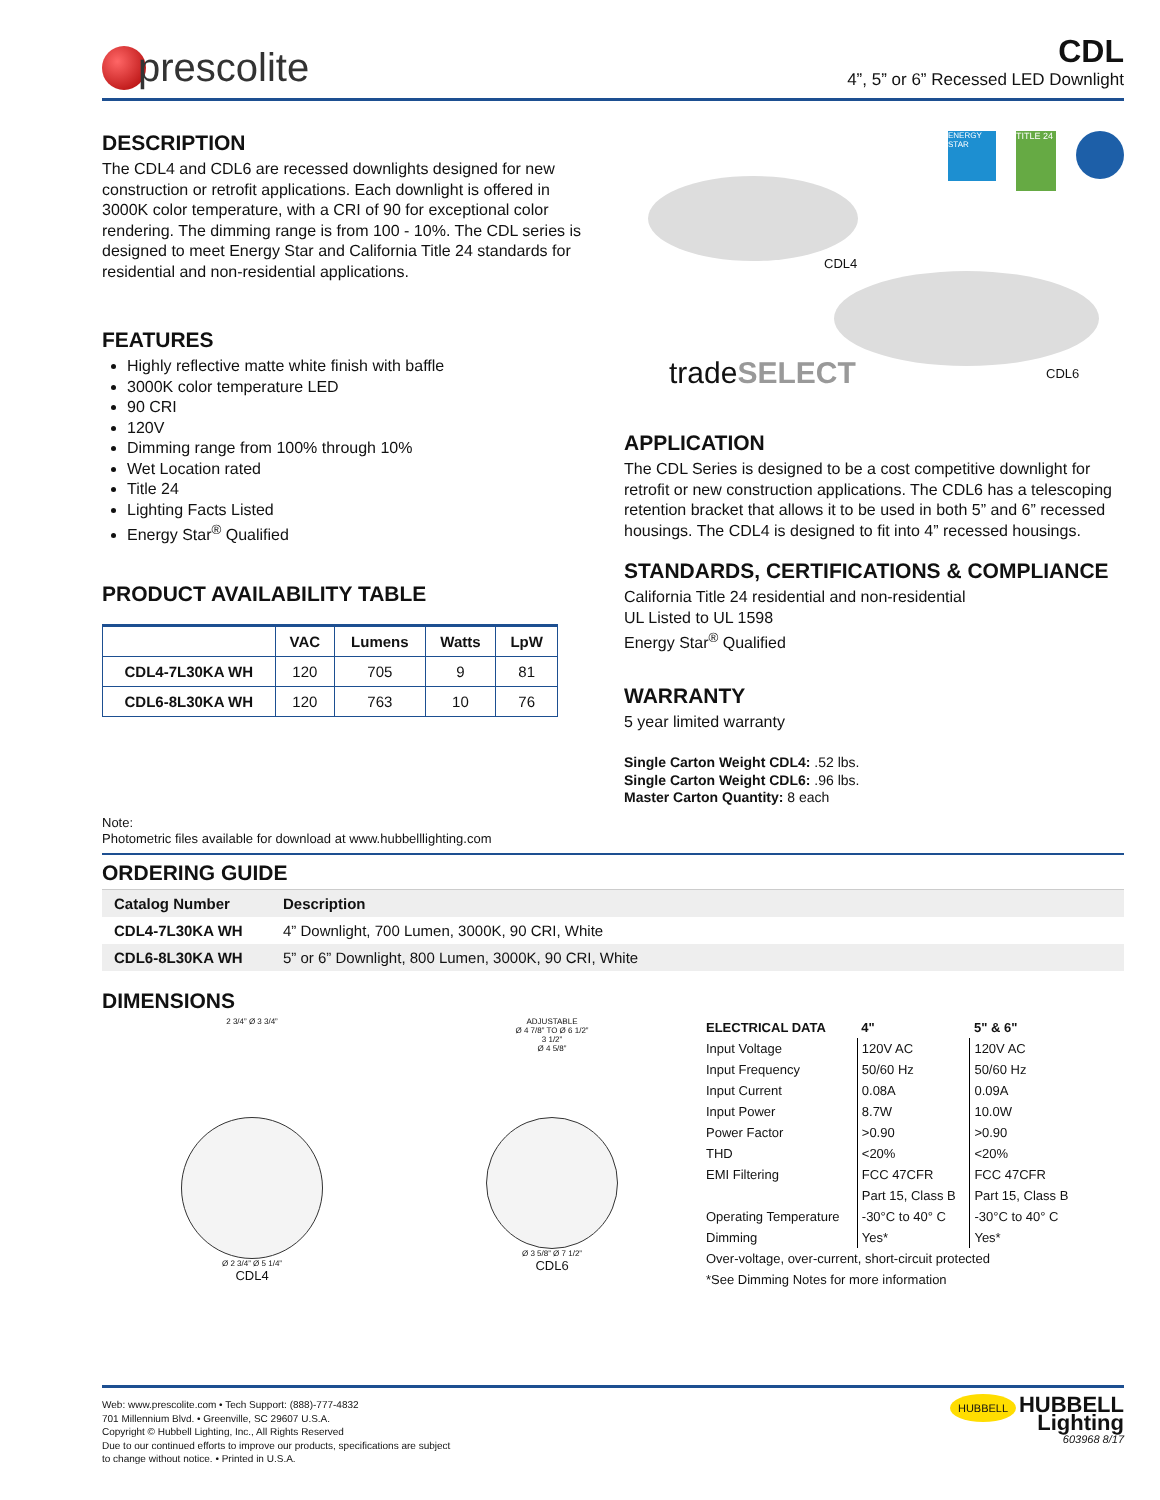prescolite
CDL
4”, 5” or 6” Recessed LED Downlight
DESCRIPTION
The CDL4 and CDL6 are recessed downlights designed for new construction or retrofit applications. Each downlight is offered in 3000K color temperature, with a CRI of 90 for exceptional color rendering. The dimming range is from 100 - 10%. The CDL series is designed to meet Energy Star and California Title 24 standards for residential and non-residential applications.
FEATURES
Highly reflective matte white finish with baffle
3000K color temperature LED
90 CRI
120V
Dimming range from 100% through 10%
Wet Location rated
Title 24
Lighting Facts Listed
Energy Star<sup>®</sup> Qualified
PRODUCT AVAILABILITY TABLE
| | VAC | Lumens | Watts | LpW |
| --- | --- | --- | --- | --- |
| CDL4-7L30KA WH | 120 | 705 | 9 | 81 |
| CDL6-8L30KA WH | 120 | 763 | 10 | 76 |
Note:
Photometric files available for download at www.hubbelllighting.com
ENERGY STAR
TITLE 24
CDL4
tradeSELECT CDL6
APPLICATION
The CDL Series is designed to be a cost competitive downlight for retrofit or new construction applications. The CDL6 has a telescoping retention bracket that allows it to be used in both 5” and 6” recessed housings. The CDL4 is designed to fit into 4” recessed housings.
STANDARDS, CERTIFICATIONS & COMPLIANCE
California Title 24 residential and non-residential
UL Listed to UL 1598
Energy Star<sup>®</sup> Qualified
WARRANTY
5 year limited warranty
Single Carton Weight CDL4: .52 lbs.
Single Carton Weight CDL6: .96 lbs.
Master Carton Quantity: 8 each
ORDERING GUIDE
| Catalog Number | Description |
| --- | --- |
| CDL4-7L30KA WH | 4” Downlight, 700 Lumen, 3000K, 90 CRI, White |
| CDL6-8L30KA WH | 5” or 6” Downlight, 800 Lumen, 3000K, 90 CRI, White |
DIMENSIONS
2 3/4” Ø 3 3/4”
Ø 2 3/4” Ø 5 1/4”
CDL4
ADJUSTABLE
Ø 4 7/8” TO Ø 6 1/2”
3 1/2”
Ø 4 5/8”
Ø 3 5/8” Ø 7 1/2”
CDL6
| ELECTRICAL DATA | 4" | 5" & 6" |
| --- | --- | --- |
| Input Voltage | 120V AC | 120V AC |
| Input Frequency | 50/60 Hz | 50/60 Hz |
| Input Current | 0.08A | 0.09A |
| Input Power | 8.7W | 10.0W |
| Power Factor | >0.90 | >0.90 |
| THD | <20% | <20% |
| EMI Filtering | FCC 47CFR | FCC 47CFR |
| | Part 15, Class B | Part 15, Class B |
| Operating Temperature | -30°C to 40° C | -30°C to 40° C |
| Dimming | Yes* | Yes* |
| Over-voltage, over-current, short-circuit protected | | |
| *See Dimming Notes for more information | | |
Web: www.prescolite.com • Tech Support: (888)-777-4832
701 Millennium Blvd. • Greenville, SC 29607 U.S.A.
Copyright © Hubbell Lighting, Inc., All Rights Reserved
Due to our continued efforts to improve our products, specifications are subject
to change without notice. • Printed in U.S.A.
HUBBELL HUBBELL
Lighting
603968 8/17